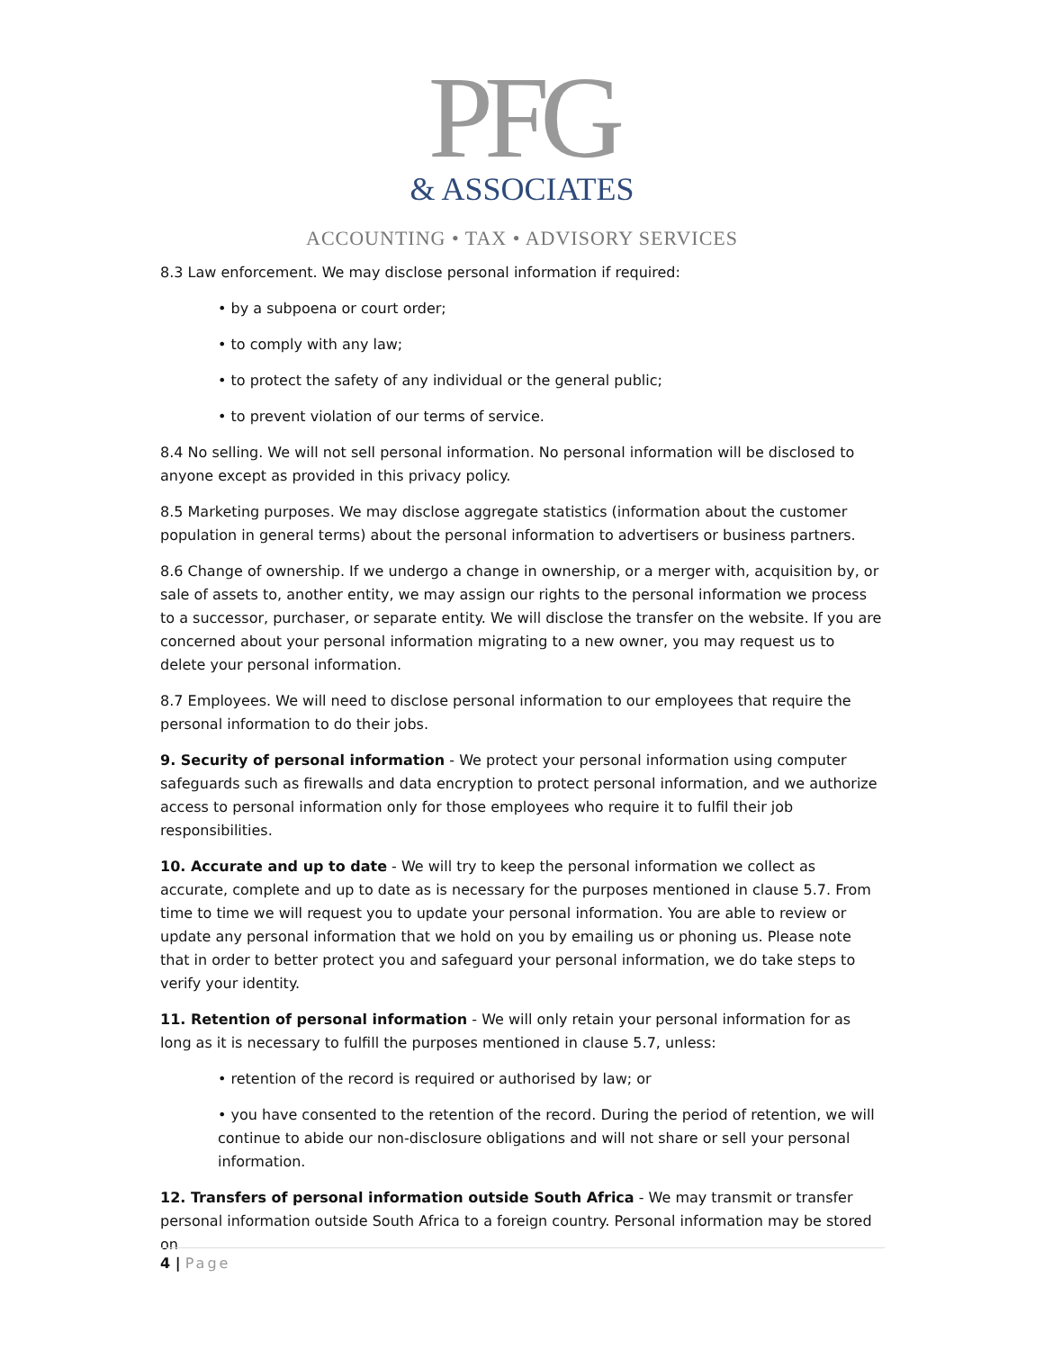PFG
& ASSOCIATES
ACCOUNTING • TAX • ADVISORY SERVICES
8.3 Law enforcement. We may disclose personal information if required:
• by a subpoena or court order;
• to comply with any law;
• to protect the safety of any individual or the general public;
• to prevent violation of our terms of service.
8.4 No selling. We will not sell personal information. No personal information will be disclosed to anyone except as provided in this privacy policy.
8.5 Marketing purposes. We may disclose aggregate statistics (information about the customer population in general terms) about the personal information to advertisers or business partners.
8.6 Change of ownership. If we undergo a change in ownership, or a merger with, acquisition by, or sale of assets to, another entity, we may assign our rights to the personal information we process to a successor, purchaser, or separate entity. We will disclose the transfer on the website. If you are concerned about your personal information migrating to a new owner, you may request us to delete your personal information.
8.7 Employees. We will need to disclose personal information to our employees that require the personal information to do their jobs.
9. Security of personal information - We protect your personal information using computer safeguards such as firewalls and data encryption to protect personal information, and we authorize access to personal information only for those employees who require it to fulfil their job responsibilities.
10. Accurate and up to date - We will try to keep the personal information we collect as accurate, complete and up to date as is necessary for the purposes mentioned in clause 5.7. From time to time we will request you to update your personal information. You are able to review or update any personal information that we hold on you by emailing us or phoning us. Please note that in order to better protect you and safeguard your personal information, we do take steps to verify your identity.
11. Retention of personal information - We will only retain your personal information for as long as it is necessary to fulfill the purposes mentioned in clause 5.7, unless:
• retention of the record is required or authorised by law; or
• you have consented to the retention of the record. During the period of retention, we will continue to abide our non-disclosure obligations and will not share or sell your personal information.
12. Transfers of personal information outside South Africa - We may transmit or transfer personal information outside South Africa to a foreign country. Personal information may be stored on
4 | Page